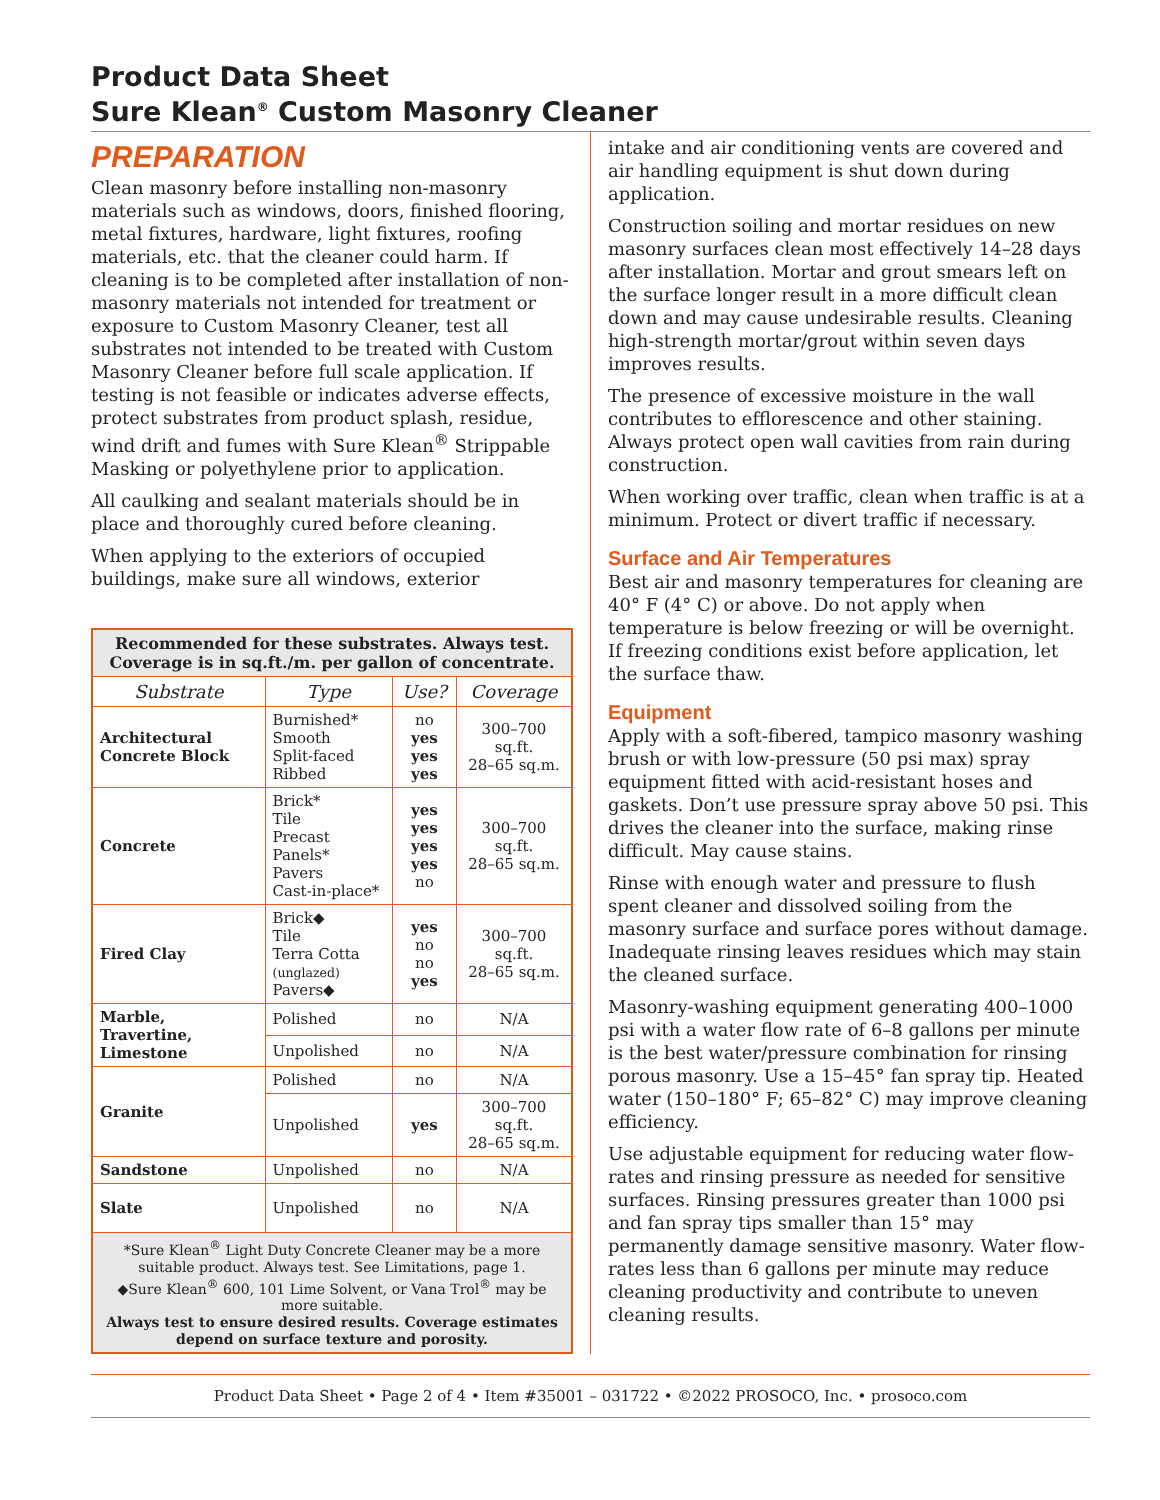Product Data Sheet
Sure Klean<sup>®</sup> Custom Masonry Cleaner
PREPARATION
Clean masonry before installing non-masonry materials such as windows, doors, finished flooring, metal fixtures, hardware, light fixtures, roofing materials, etc. that the cleaner could harm. If cleaning is to be completed after installation of non-masonry materials not intended for treatment or exposure to Custom Masonry Cleaner, test all substrates not intended to be treated with Custom Masonry Cleaner before full scale application. If testing is not feasible or indicates adverse effects, protect substrates from product splash, residue, wind drift and fumes with Sure Klean<sup>®</sup> Strippable Masking or polyethylene prior to application.
All caulking and sealant materials should be in place and thoroughly cured before cleaning.
When applying to the exteriors of occupied buildings, make sure all windows, exterior
| Recommended for these substrates. Always test. Coverage is in sq.ft./m. per gallon of concentrate. | | | |
| Substrate | Type | Use? | Coverage |
| Architectural Concrete Block | Burnished* Smooth Split-faced Ribbed | no yes yes yes | 300–700 sq.ft. 28–65 sq.m. |
| Concrete | Brick* Tile Precast Panels* Pavers Cast-in-place* | yes yes yes yes no | 300–700 sq.ft. 28–65 sq.m. |
| Fired Clay | Brick◆ Tile Terra Cotta (unglazed) Pavers◆ | yes no no yes | 300–700 sq.ft. 28–65 sq.m. |
| Marble, Travertine, Limestone | Polished | no | N/A |
| | Unpolished | no | N/A |
| Granite | Polished | no | N/A |
| | Unpolished | yes | 300–700 sq.ft. 28–65 sq.m. |
| Sandstone | Unpolished | no | N/A |
| Slate | Unpolished | no | N/A |
| *Sure Klean<sup>®</sup> Light Duty Concrete Cleaner may be a more suitable product. Always test. See Limitations, page 1. ◆Sure Klean<sup>®</sup> 600, 101 Lime Solvent, or Vana Trol<sup>®</sup> may be more suitable. Always test to ensure desired results. Coverage estimates depend on surface texture and porosity. | | | |
intake and air conditioning vents are covered and air handling equipment is shut down during application.
Construction soiling and mortar residues on new masonry surfaces clean most effectively 14–28 days after installation. Mortar and grout smears left on the surface longer result in a more difficult clean down and may cause undesirable results. Cleaning high-strength mortar/grout within seven days improves results.
The presence of excessive moisture in the wall contributes to efflorescence and other staining. Always protect open wall cavities from rain during construction.
When working over traffic, clean when traffic is at a minimum. Protect or divert traffic if necessary.
Surface and Air Temperatures
Best air and masonry temperatures for cleaning are 40° F (4° C) or above. Do not apply when temperature is below freezing or will be overnight. If freezing conditions exist before application, let the surface thaw.
Equipment
Apply with a soft-fibered, tampico masonry washing brush or with low-pressure (50 psi max) spray equipment fitted with acid-resistant hoses and gaskets. Don’t use pressure spray above 50 psi. This drives the cleaner into the surface, making rinse difficult. May cause stains.
Rinse with enough water and pressure to flush spent cleaner and dissolved soiling from the masonry surface and surface pores without damage. Inadequate rinsing leaves residues which may stain the cleaned surface.
Masonry-washing equipment generating 400–1000 psi with a water flow rate of 6–8 gallons per minute is the best water/pressure combination for rinsing porous masonry. Use a 15–45° fan spray tip. Heated water (150–180° F; 65–82° C) may improve cleaning efficiency.
Use adjustable equipment for reducing water flow-rates and rinsing pressure as needed for sensitive surfaces. Rinsing pressures greater than 1000 psi and fan spray tips smaller than 15° may permanently damage sensitive masonry. Water flow-rates less than 6 gallons per minute may reduce cleaning productivity and contribute to uneven cleaning results.
Product Data Sheet • Page 2 of 4 • Item #35001 – 031722 • ©2022 PROSOCO, Inc. • prosoco.com